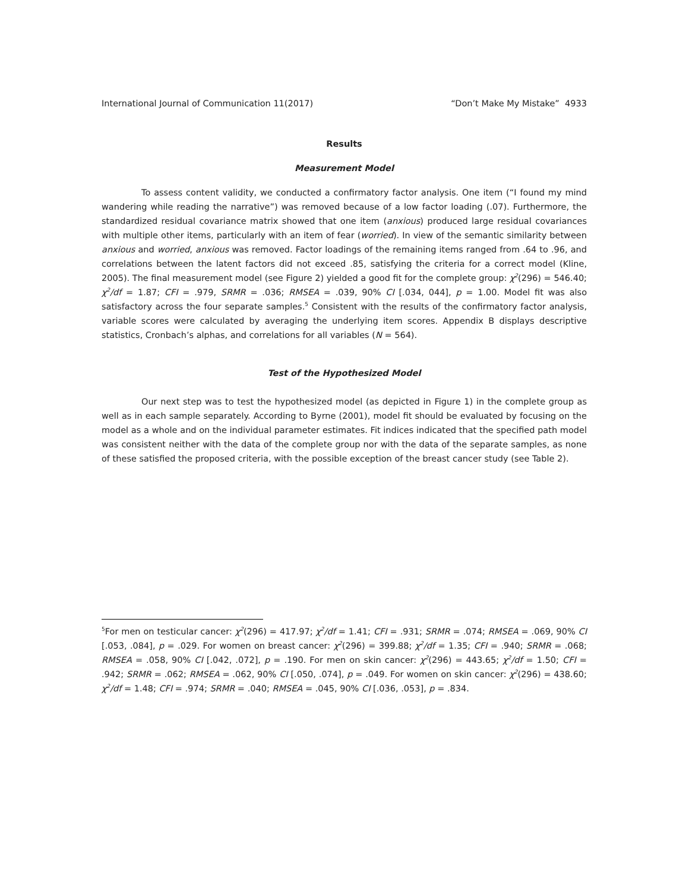International Journal of Communication 11(2017) “Don’t Make My Mistake” 4933
Results
Measurement Model
To assess content validity, we conducted a confirmatory factor analysis. One item (“I found my mind wandering while reading the narrative”) was removed because of a low factor loading (.07). Furthermore, the standardized residual covariance matrix showed that one item (anxious) produced large residual covariances with multiple other items, particularly with an item of fear (worried). In view of the semantic similarity between anxious and worried, anxious was removed. Factor loadings of the remaining items ranged from .64 to .96, and correlations between the latent factors did not exceed .85, satisfying the criteria for a correct model (Kline, 2005). The final measurement model (see Figure 2) yielded a good fit for the complete group: χ<sup>2</sup>(296) = 546.40; χ<sup>2</sup>/df = 1.87; CFI = .979, SRMR = .036; RMSEA = .039, 90% CI [.034, 044], p = 1.00. Model fit was also satisfactory across the four separate samples.<sup>5</sup> Consistent with the results of the confirmatory factor analysis, variable scores were calculated by averaging the underlying item scores. Appendix B displays descriptive statistics, Cronbach’s alphas, and correlations for all variables (N = 564).
Test of the Hypothesized Model
Our next step was to test the hypothesized model (as depicted in Figure 1) in the complete group as well as in each sample separately. According to Byrne (2001), model fit should be evaluated by focusing on the model as a whole and on the individual parameter estimates. Fit indices indicated that the specified path model was consistent neither with the data of the complete group nor with the data of the separate samples, as none of these satisfied the proposed criteria, with the possible exception of the breast cancer study (see Table 2).
<sup>5</sup> For men on testicular cancer: χ<sup>2</sup>(296) = 417.97; χ<sup>2</sup>/df = 1.41; CFI = .931; SRMR = .074; RMSEA = .069, 90% CI [.053, .084], p = .029. For women on breast cancer: χ<sup>2</sup>(296) = 399.88; χ<sup>2</sup>/df = 1.35; CFI = .940; SRMR = .068; RMSEA = .058, 90% CI [.042, .072], p = .190. For men on skin cancer: χ<sup>2</sup>(296) = 443.65; χ<sup>2</sup>/df = 1.50; CFI = .942; SRMR = .062; RMSEA = .062, 90% CI [.050, .074], p = .049. For women on skin cancer: χ<sup>2</sup>(296) = 438.60; χ<sup>2</sup>/df = 1.48; CFI = .974; SRMR = .040; RMSEA = .045, 90% CI [.036, .053], p = .834.